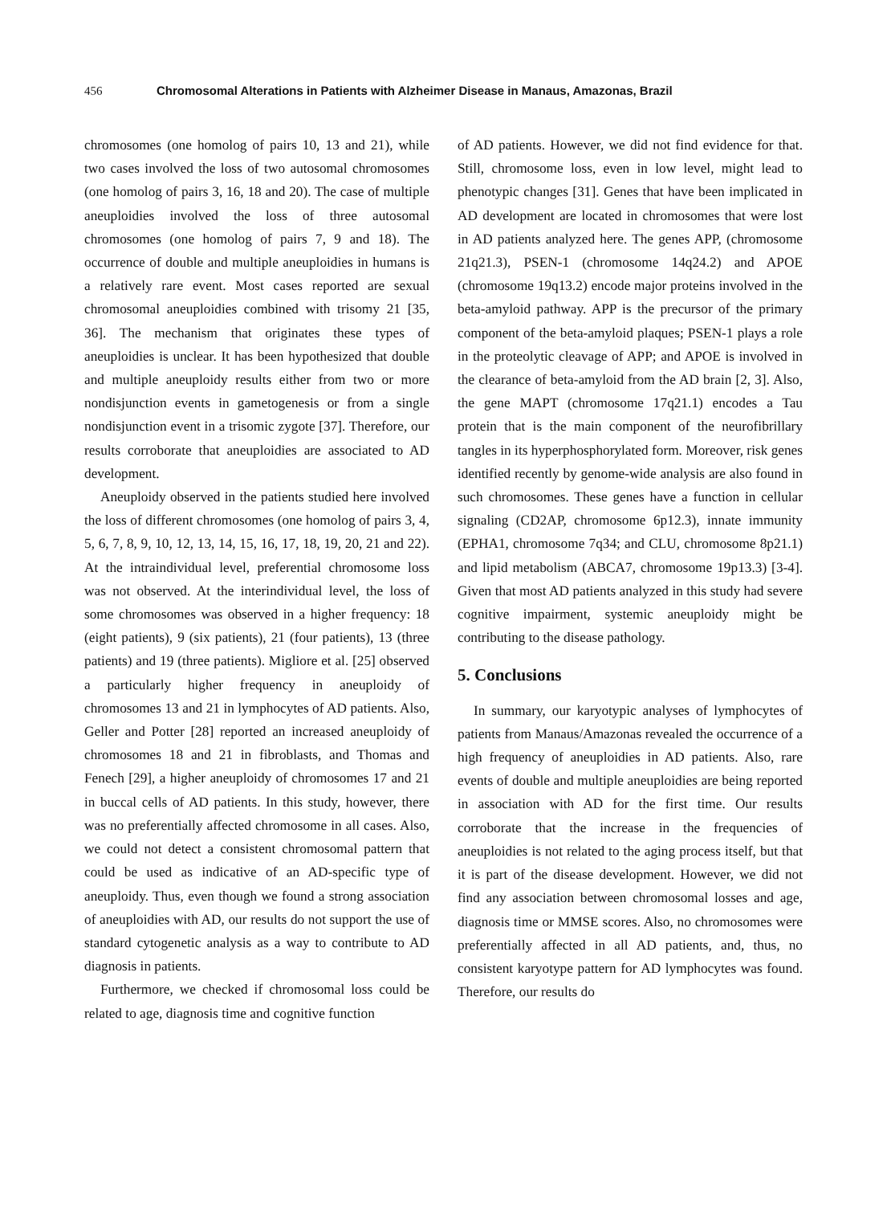456 Chromosomal Alterations in Patients with Alzheimer Disease in Manaus, Amazonas, Brazil
chromosomes (one homolog of pairs 10, 13 and 21), while two cases involved the loss of two autosomal chromosomes (one homolog of pairs 3, 16, 18 and 20). The case of multiple aneuploidies involved the loss of three autosomal chromosomes (one homolog of pairs 7, 9 and 18). The occurrence of double and multiple aneuploidies in humans is a relatively rare event. Most cases reported are sexual chromosomal aneuploidies combined with trisomy 21 [35, 36]. The mechanism that originates these types of aneuploidies is unclear. It has been hypothesized that double and multiple aneuploidy results either from two or more nondisjunction events in gametogenesis or from a single nondisjunction event in a trisomic zygote [37]. Therefore, our results corroborate that aneuploidies are associated to AD development.
Aneuploidy observed in the patients studied here involved the loss of different chromosomes (one homolog of pairs 3, 4, 5, 6, 7, 8, 9, 10, 12, 13, 14, 15, 16, 17, 18, 19, 20, 21 and 22). At the intraindividual level, preferential chromosome loss was not observed. At the interindividual level, the loss of some chromosomes was observed in a higher frequency: 18 (eight patients), 9 (six patients), 21 (four patients), 13 (three patients) and 19 (three patients). Migliore et al. [25] observed a particularly higher frequency in aneuploidy of chromosomes 13 and 21 in lymphocytes of AD patients. Also, Geller and Potter [28] reported an increased aneuploidy of chromosomes 18 and 21 in fibroblasts, and Thomas and Fenech [29], a higher aneuploidy of chromosomes 17 and 21 in buccal cells of AD patients. In this study, however, there was no preferentially affected chromosome in all cases. Also, we could not detect a consistent chromosomal pattern that could be used as indicative of an AD-specific type of aneuploidy. Thus, even though we found a strong association of aneuploidies with AD, our results do not support the use of standard cytogenetic analysis as a way to contribute to AD diagnosis in patients.
Furthermore, we checked if chromosomal loss could be related to age, diagnosis time and cognitive function
of AD patients. However, we did not find evidence for that. Still, chromosome loss, even in low level, might lead to phenotypic changes [31]. Genes that have been implicated in AD development are located in chromosomes that were lost in AD patients analyzed here. The genes APP, (chromosome 21q21.3), PSEN-1 (chromosome 14q24.2) and APOE (chromosome 19q13.2) encode major proteins involved in the beta-amyloid pathway. APP is the precursor of the primary component of the beta-amyloid plaques; PSEN-1 plays a role in the proteolytic cleavage of APP; and APOE is involved in the clearance of beta-amyloid from the AD brain [2, 3]. Also, the gene MAPT (chromosome 17q21.1) encodes a Tau protein that is the main component of the neurofibrillary tangles in its hyperphosphorylated form. Moreover, risk genes identified recently by genome-wide analysis are also found in such chromosomes. These genes have a function in cellular signaling (CD2AP, chromosome 6p12.3), innate immunity (EPHA1, chromosome 7q34; and CLU, chromosome 8p21.1) and lipid metabolism (ABCA7, chromosome 19p13.3) [3-4]. Given that most AD patients analyzed in this study had severe cognitive impairment, systemic aneuploidy might be contributing to the disease pathology.
5. Conclusions
In summary, our karyotypic analyses of lymphocytes of patients from Manaus/Amazonas revealed the occurrence of a high frequency of aneuploidies in AD patients. Also, rare events of double and multiple aneuploidies are being reported in association with AD for the first time. Our results corroborate that the increase in the frequencies of aneuploidies is not related to the aging process itself, but that it is part of the disease development. However, we did not find any association between chromosomal losses and age, diagnosis time or MMSE scores. Also, no chromosomes were preferentially affected in all AD patients, and, thus, no consistent karyotype pattern for AD lymphocytes was found. Therefore, our results do